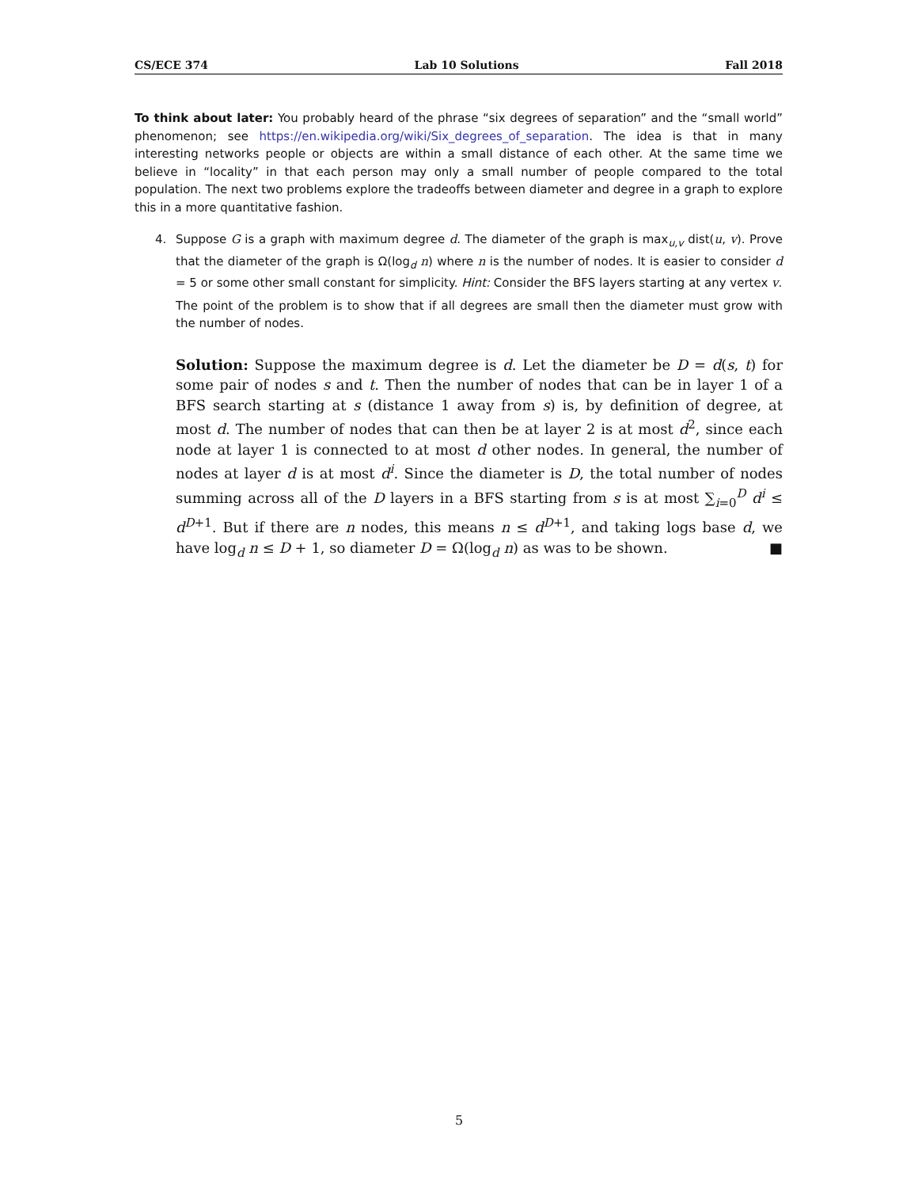CS/ECE 374 Lab 10 Solutions Fall 2018
To think about later: You probably heard of the phrase “six degrees of separation” and the “small world” phenomenon; see https://en.wikipedia.org/wiki/Six_degrees_of_separation. The idea is that in many interesting networks people or objects are within a small distance of each other. At the same time we believe in “locality” in that each person may only a small number of people compared to the total population. The next two problems explore the tradeoffs between diameter and degree in a graph to explore this in a more quantitative fashion.
4. Suppose G is a graph with maximum degree d. The diameter of the graph is max<sub>u,v</sub> dist(u, v). Prove that the diameter of the graph is Ω(log<sub>d</sub> n) where n is the number of nodes. It is easier to consider d = 5 or some other small constant for simplicity. Hint: Consider the BFS layers starting at any vertex v.
The point of the problem is to show that if all degrees are small then the diameter must grow with the number of nodes.
Solution: Suppose the maximum degree is d. Let the diameter be D = d(s, t) for some pair of nodes s and t. Then the number of nodes that can be in layer 1 of a BFS search starting at s (distance 1 away from s) is, by definition of degree, at most d. The number of nodes that can then be at layer 2 is at most d<sup>2</sup>, since each node at layer 1 is connected to at most d other nodes. In general, the number of nodes at layer d is at most d<sup>i</sup>. Since the diameter is D, the total number of nodes summing across all of the D layers in a BFS starting from s is at most ∑<sub>i=0</sub><sup>D</sup> d<sup>i</sup> ≤ d<sup>D+1</sup>. But if there are n nodes, this means n ≤ d<sup>D+1</sup>, and taking logs base d, we have log<sub>d</sub> n ≤ D + 1, so diameter D = Ω(log<sub>d</sub> n) as was to be shown. ■
5